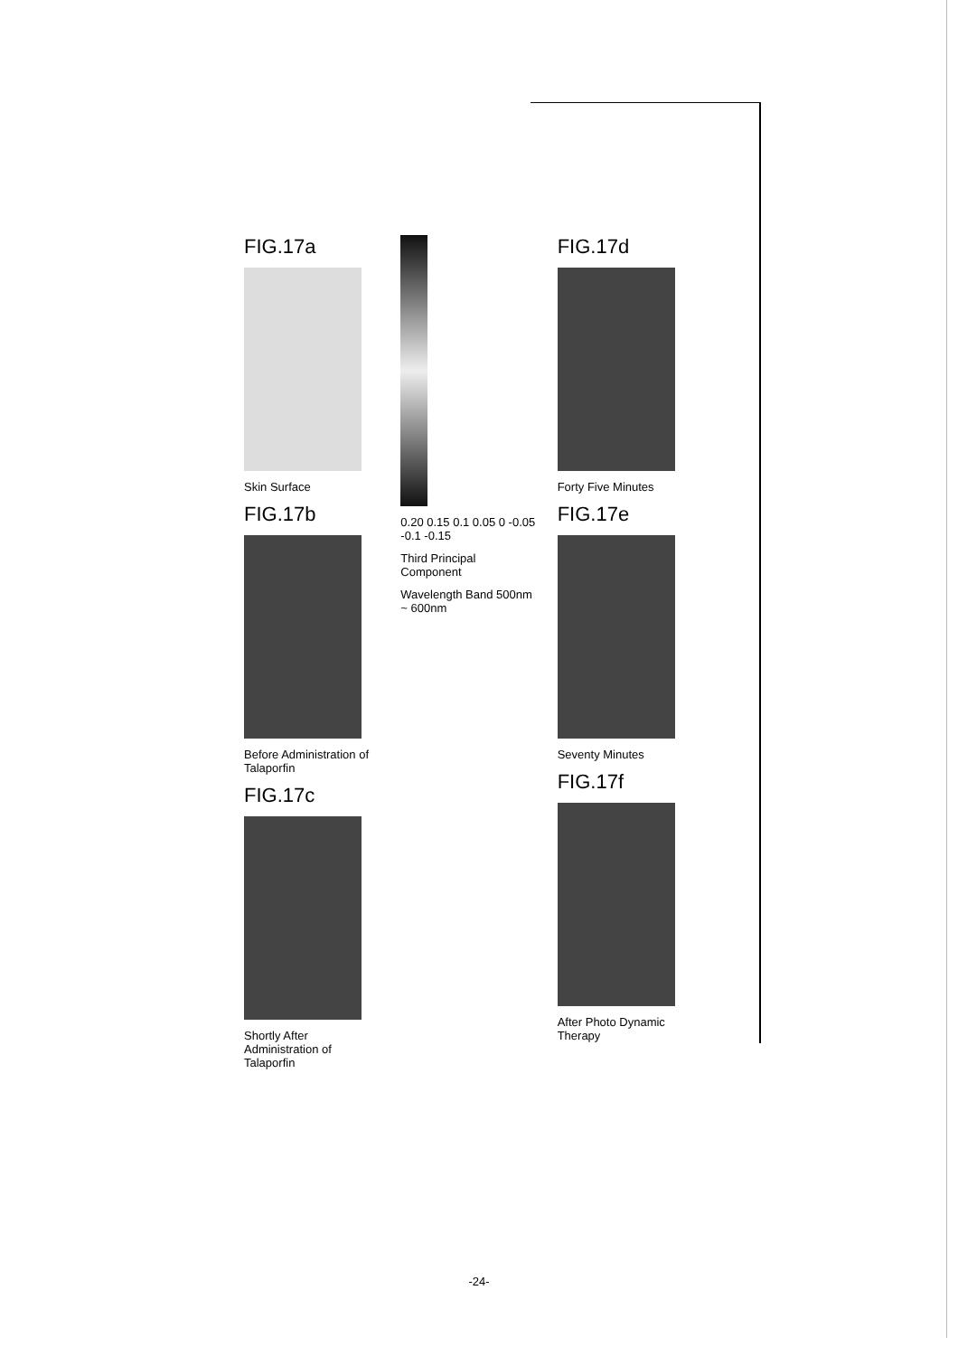FIG.17a
Skin Surface
FIG.17b
Before Administration of Talaporfin
FIG.17c
Shortly After Administration of Talaporfin
0.20 0.15 0.1 0.05 0 -0.05 -0.1 -0.15
Third Principal Component
Wavelength Band 500nm ~ 600nm
FIG.17d
Forty Five Minutes
FIG.17e
Seventy Minutes
FIG.17f
After Photo Dynamic Therapy
-24-